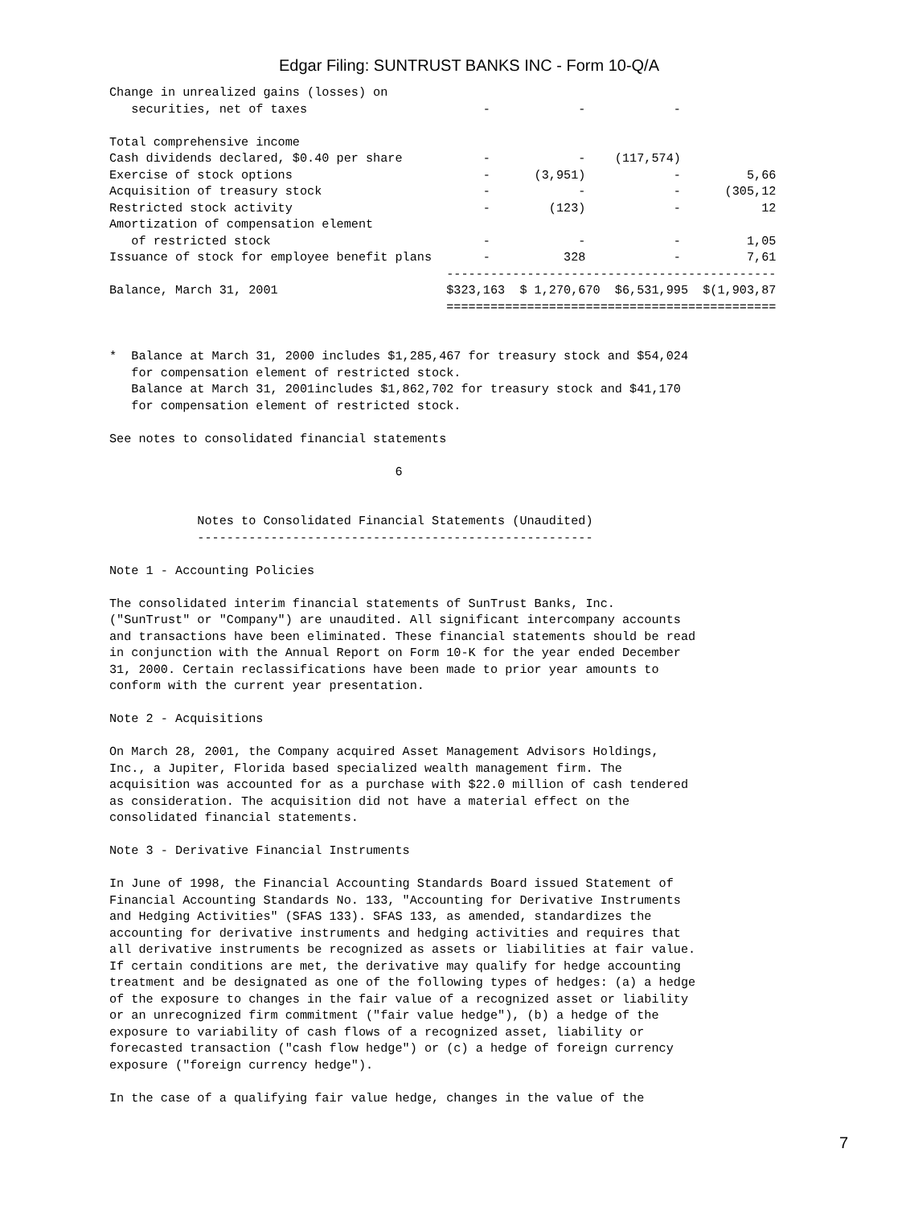Edgar Filing: SUNTRUST BANKS INC - Form 10-Q/A
Change in unrealized gains (losses) on
   securities, net of taxes                        -            -            -

Total comprehensive income
Cash dividends declared, $0.40 per share           -            -    (117,574)
Exercise of stock options                          -      (3,951)            -         5,66
Acquisition of treasury stock                      -            -            -      (305,12
Restricted stock activity                          -        (123)            -           12
Amortization of compensation element
   of restricted stock                             -            -            -         1,05
Issuance of stock for employee benefit plans       -          328            -         7,61
                                              ---------------------------------------------
Balance, March 31, 2001                       $323,163  $ 1,270,670  $6,531,995  $(1,903,87
                                              =============================================


*  Balance at March 31, 2000 includes $1,285,467 for treasury stock and $54,024
   for compensation element of restricted stock.
   Balance at March 31, 2001includes $1,862,702 for treasury stock and $41,170
   for compensation element of restricted stock.

See notes to consolidated financial statements

                                       6


            Notes to Consolidated Financial Statements (Unaudited)
            ------------------------------------------------------

Note 1 - Accounting Policies

The consolidated interim financial statements of SunTrust Banks, Inc.
("SunTrust" or "Company") are unaudited. All significant intercompany accounts
and transactions have been eliminated. These financial statements should be read
in conjunction with the Annual Report on Form 10-K for the year ended December
31, 2000. Certain reclassifications have been made to prior year amounts to
conform with the current year presentation.

Note 2 - Acquisitions

On March 28, 2001, the Company acquired Asset Management Advisors Holdings,
Inc., a Jupiter, Florida based specialized wealth management firm. The
acquisition was accounted for as a purchase with $22.0 million of cash tendered
as consideration. The acquisition did not have a material effect on the
consolidated financial statements.

Note 3 - Derivative Financial Instruments

In June of 1998, the Financial Accounting Standards Board issued Statement of
Financial Accounting Standards No. 133, "Accounting for Derivative Instruments
and Hedging Activities" (SFAS 133). SFAS 133, as amended, standardizes the
accounting for derivative instruments and hedging activities and requires that
all derivative instruments be recognized as assets or liabilities at fair value.
If certain conditions are met, the derivative may qualify for hedge accounting
treatment and be designated as one of the following types of hedges: (a) a hedge
of the exposure to changes in the fair value of a recognized asset or liability
or an unrecognized firm commitment ("fair value hedge"), (b) a hedge of the
exposure to variability of cash flows of a recognized asset, liability or
forecasted transaction ("cash flow hedge") or (c) a hedge of foreign currency
exposure ("foreign currency hedge").

In the case of a qualifying fair value hedge, changes in the value of the
7